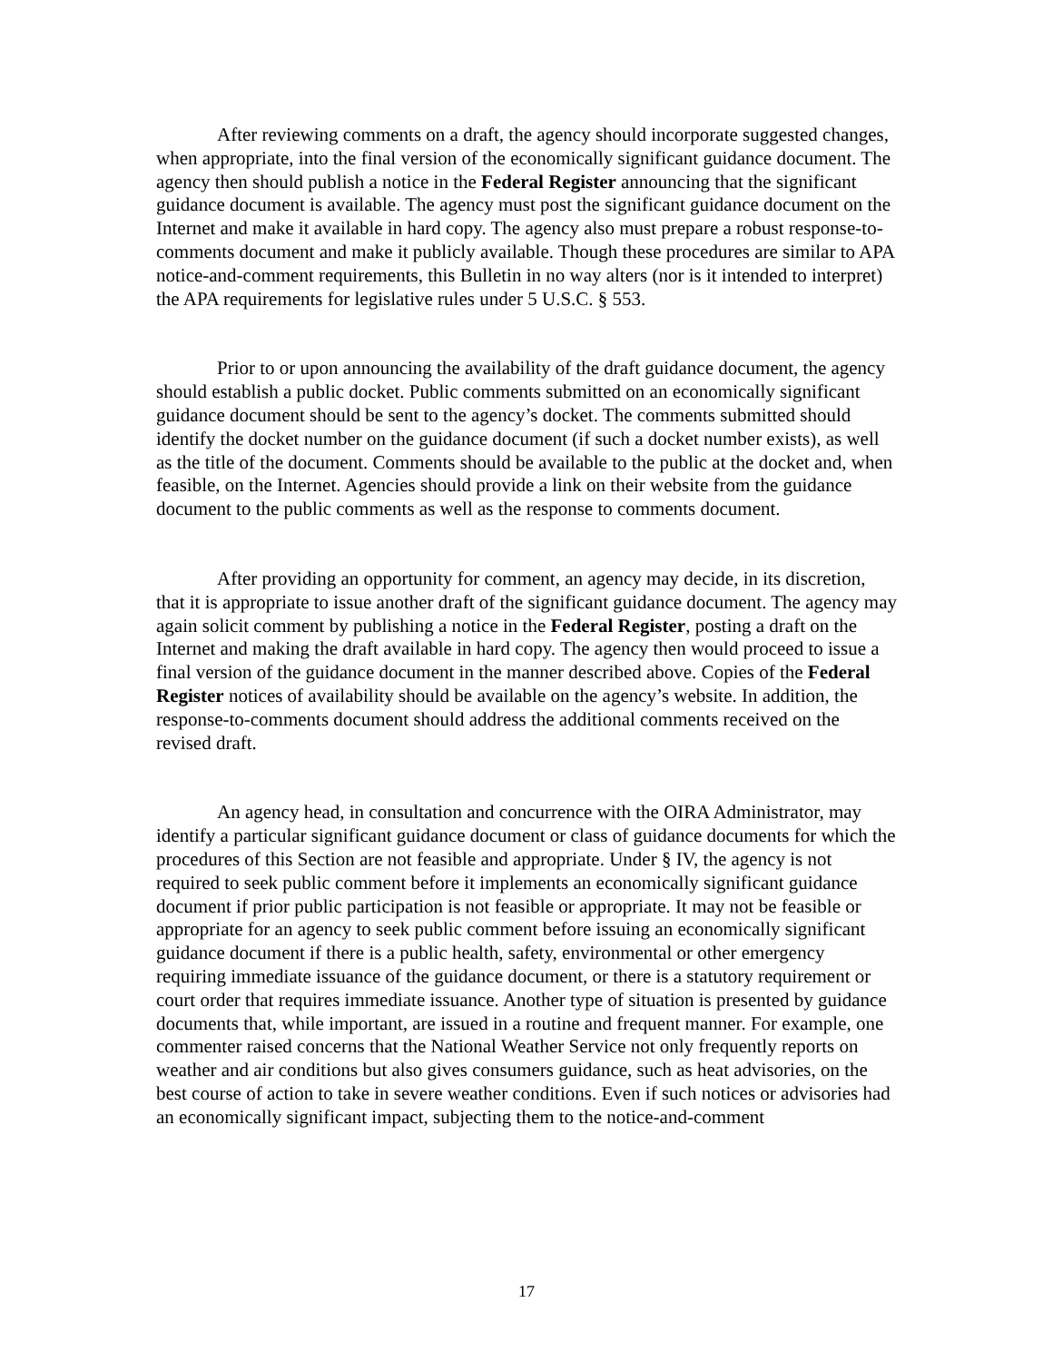After reviewing comments on a draft, the agency should incorporate suggested changes, when appropriate, into the final version of the economically significant guidance document. The agency then should publish a notice in the Federal Register announcing that the significant guidance document is available. The agency must post the significant guidance document on the Internet and make it available in hard copy. The agency also must prepare a robust response-to-comments document and make it publicly available. Though these procedures are similar to APA notice-and-comment requirements, this Bulletin in no way alters (nor is it intended to interpret) the APA requirements for legislative rules under 5 U.S.C. § 553.
Prior to or upon announcing the availability of the draft guidance document, the agency should establish a public docket. Public comments submitted on an economically significant guidance document should be sent to the agency’s docket. The comments submitted should identify the docket number on the guidance document (if such a docket number exists), as well as the title of the document. Comments should be available to the public at the docket and, when feasible, on the Internet. Agencies should provide a link on their website from the guidance document to the public comments as well as the response to comments document.
After providing an opportunity for comment, an agency may decide, in its discretion, that it is appropriate to issue another draft of the significant guidance document. The agency may again solicit comment by publishing a notice in the Federal Register, posting a draft on the Internet and making the draft available in hard copy. The agency then would proceed to issue a final version of the guidance document in the manner described above. Copies of the Federal Register notices of availability should be available on the agency’s website. In addition, the response-to-comments document should address the additional comments received on the revised draft.
An agency head, in consultation and concurrence with the OIRA Administrator, may identify a particular significant guidance document or class of guidance documents for which the procedures of this Section are not feasible and appropriate. Under § IV, the agency is not required to seek public comment before it implements an economically significant guidance document if prior public participation is not feasible or appropriate. It may not be feasible or appropriate for an agency to seek public comment before issuing an economically significant guidance document if there is a public health, safety, environmental or other emergency requiring immediate issuance of the guidance document, or there is a statutory requirement or court order that requires immediate issuance. Another type of situation is presented by guidance documents that, while important, are issued in a routine and frequent manner. For example, one commenter raised concerns that the National Weather Service not only frequently reports on weather and air conditions but also gives consumers guidance, such as heat advisories, on the best course of action to take in severe weather conditions. Even if such notices or advisories had an economically significant impact, subjecting them to the notice-and-comment
17